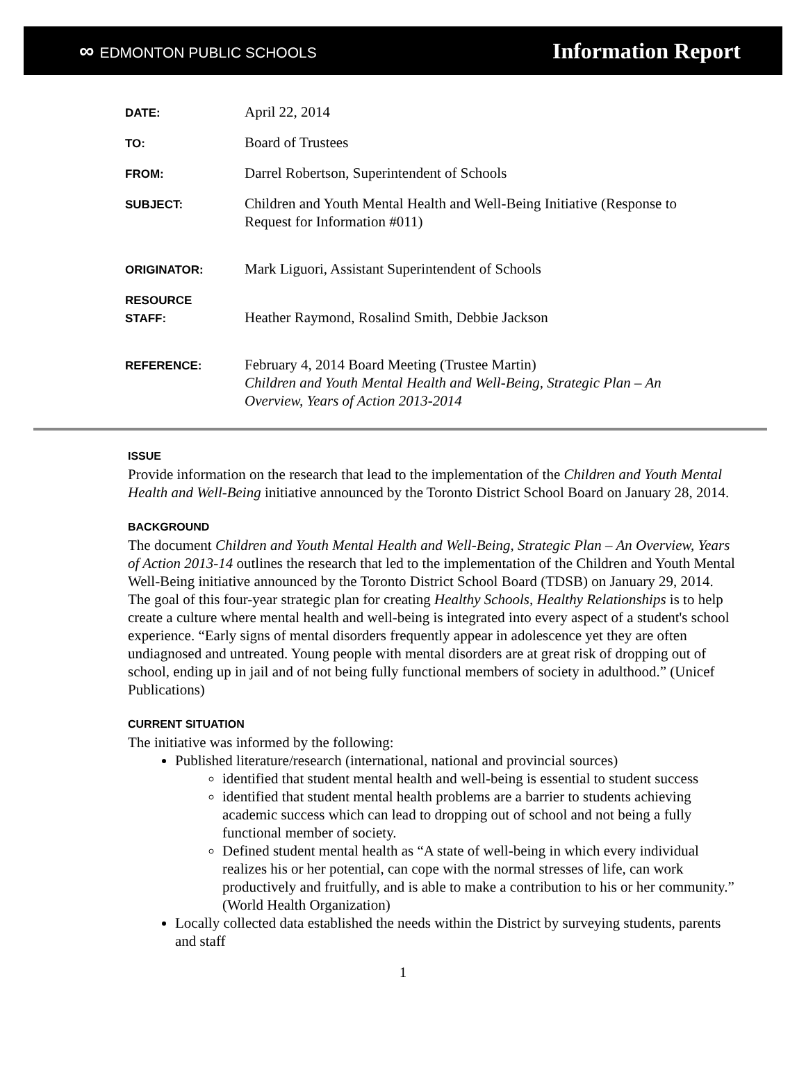∞ EDMONTON PUBLIC SCHOOLS
Information Report
| DATE: | April 22, 2014 |
| TO: | Board of Trustees |
| FROM: | Darrel Robertson, Superintendent of Schools |
| SUBJECT: | Children and Youth Mental Health and Well-Being Initiative (Response to Request for Information #011) |
| ORIGINATOR: | Mark Liguori, Assistant Superintendent of Schools |
| RESOURCE STAFF: | Heather Raymond, Rosalind Smith, Debbie Jackson |
| REFERENCE: | February 4, 2014 Board Meeting (Trustee Martin) Children and Youth Mental Health and Well-Being, Strategic Plan – An Overview, Years of Action 2013-2014 |
ISSUE
Provide information on the research that lead to the implementation of the Children and Youth Mental Health and Well-Being initiative announced by the Toronto District School Board on January 28, 2014.
BACKGROUND
The document Children and Youth Mental Health and Well-Being, Strategic Plan – An Overview, Years of Action 2013-14 outlines the research that led to the implementation of the Children and Youth Mental Well-Being initiative announced by the Toronto District School Board (TDSB) on January 29, 2014. The goal of this four-year strategic plan for creating Healthy Schools, Healthy Relationships is to help create a culture where mental health and well-being is integrated into every aspect of a student's school experience. “Early signs of mental disorders frequently appear in adolescence yet they are often undiagnosed and untreated. Young people with mental disorders are at great risk of dropping out of school, ending up in jail and of not being fully functional members of society in adulthood.” (Unicef Publications)
CURRENT SITUATION
The initiative was informed by the following:
Published literature/research (international, national and provincial sources)
identified that student mental health and well-being is essential to student success
identified that student mental health problems are a barrier to students achieving academic success which can lead to dropping out of school and not being a fully functional member of society.
Defined student mental health as “A state of well-being in which every individual realizes his or her potential, can cope with the normal stresses of life, can work productively and fruitfully, and is able to make a contribution to his or her community.” (World Health Organization)
Locally collected data established the needs within the District by surveying students, parents and staff
1